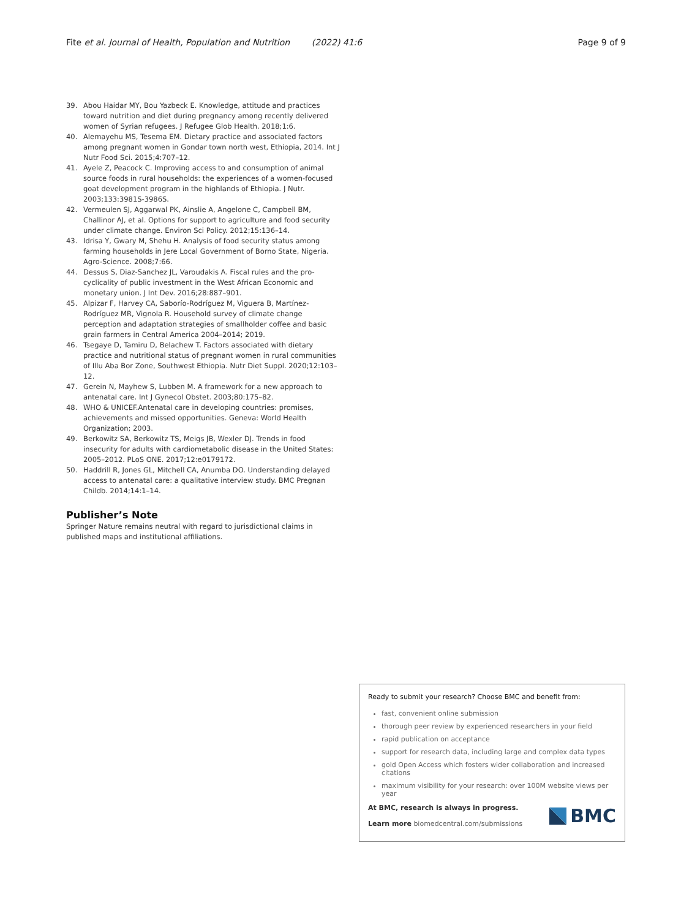Fite et al. Journal of Health, Population and Nutrition (2022) 41:6 Page 9 of 9
39. Abou Haidar MY, Bou Yazbeck E. Knowledge, attitude and practices toward nutrition and diet during pregnancy among recently delivered women of Syrian refugees. J Refugee Glob Health. 2018;1:6.
40. Alemayehu MS, Tesema EM. Dietary practice and associated factors among pregnant women in Gondar town north west, Ethiopia, 2014. Int J Nutr Food Sci. 2015;4:707–12.
41. Ayele Z, Peacock C. Improving access to and consumption of animal source foods in rural households: the experiences of a women-focused goat development program in the highlands of Ethiopia. J Nutr. 2003;133:3981S-3986S.
42. Vermeulen SJ, Aggarwal PK, Ainslie A, Angelone C, Campbell BM, Challinor AJ, et al. Options for support to agriculture and food security under climate change. Environ Sci Policy. 2012;15:136–14.
43. Idrisa Y, Gwary M, Shehu H. Analysis of food security status among farming households in Jere Local Government of Borno State, Nigeria. Agro-Science. 2008;7:66.
44. Dessus S, Diaz-Sanchez JL, Varoudakis A. Fiscal rules and the pro-cyclicality of public investment in the West African Economic and monetary union. J Int Dev. 2016;28:887–901.
45. Alpizar F, Harvey CA, Saborío-Rodríguez M, Viguera B, Martínez-Rodríguez MR, Vignola R. Household survey of climate change perception and adaptation strategies of smallholder coffee and basic grain farmers in Central America 2004–2014; 2019.
46. Tsegaye D, Tamiru D, Belachew T. Factors associated with dietary practice and nutritional status of pregnant women in rural communities of Illu Aba Bor Zone, Southwest Ethiopia. Nutr Diet Suppl. 2020;12:103–12.
47. Gerein N, Mayhew S, Lubben M. A framework for a new approach to antenatal care. Int J Gynecol Obstet. 2003;80:175–82.
48. WHO & UNICEF.Antenatal care in developing countries: promises, achievements and missed opportunities. Geneva: World Health Organization; 2003.
49. Berkowitz SA, Berkowitz TS, Meigs JB, Wexler DJ. Trends in food insecurity for adults with cardiometabolic disease in the United States: 2005–2012. PLoS ONE. 2017;12:e0179172.
50. Haddrill R, Jones GL, Mitchell CA, Anumba DO. Understanding delayed access to antenatal care: a qualitative interview study. BMC Pregnan Childb. 2014;14:1–14.
Publisher’s Note
Springer Nature remains neutral with regard to jurisdictional claims in published maps and institutional affiliations.
Ready to submit your research? Choose BMC and benefit from:
fast, convenient online submission
thorough peer review by experienced researchers in your field
rapid publication on acceptance
support for research data, including large and complex data types
gold Open Access which fosters wider collaboration and increased citations
maximum visibility for your research: over 100M website views per year
At BMC, research is always in progress.
Learn more biomedcentral.com/submissions
BMC